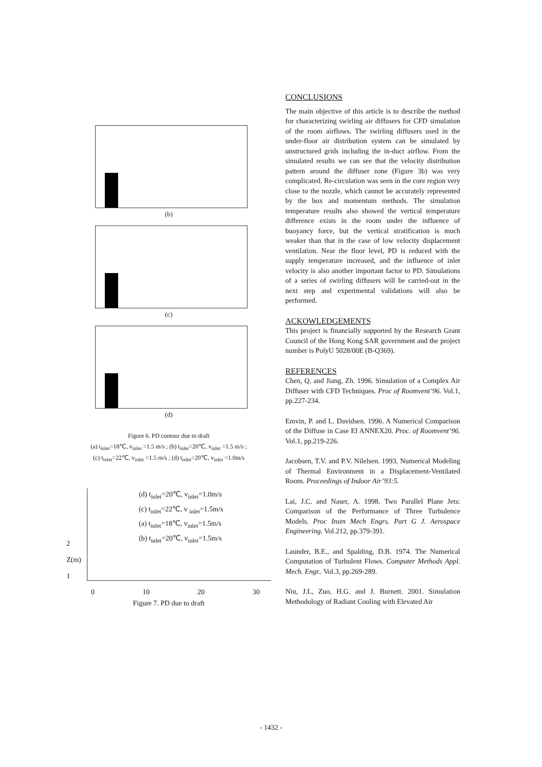(b)
(c)
(d)
Figure 6. PD contour due to draft
(a) t<sub>inlet</sub>=18℃, v<sub>inlet</sub> =1.5 m/s ; (b) t<sub>inlet</sub>=20℃, v<sub>inlet</sub> =1.5 m/s ;
(c) t<sub>inlet</sub>=22℃, v<sub>inlet</sub> =1.5 m/s ; (d) t<sub>inlet</sub>=20℃, v<sub>inlet</sub> =1.0m/s
2
Z(m)
1
(d) t<sub>inlet</sub>=20℃, v<sub>inlet</sub>=1.0m/s
(c) t<sub>inlet</sub>=22℃, v <sub>inlet</sub>=1.5m/s
(a) t<sub>inlet</sub>=18℃, v<sub>inlet</sub>=1.5m/s
(b) t<sub>inlet</sub>=20℃, v<sub>inlet</sub>=1.5m/s
0 10 20 30
Figure 7. PD due to draft
CONCLUSIONS
The main objective of this article is to describe the method for characterizing swirling air diffusers for CFD simulation of the room airflows. The swirling diffusers used in the under-floor air distribution system can be simulated by unstructured grids including the in-duct airflow. From the simulated results we can see that the velocity distribution pattern around the diffuser zone (Figure 3b) was very complicated. Re-circulation was seen in the core region very close to the nozzle, which cannot be accurately represented by the box and momentum methods. The simulation temperature results also showed the vertical temperature difference exists in the room under the influence of buoyancy force, but the vertical stratification is much weaker than that in the case of low velocity displacement ventilation. Near the floor level, PD is reduced with the supply temperature increased, and the influence of inlet velocity is also another important factor to PD. Simulations of a series of swirling diffusers will be carried-out in the next step and experimental validations will also be performed.
ACKOWLEDGEMENTS
This project is financially supported by the Research Grant Council of the Hong Kong SAR government and the project number is PolyU 5028/00E (B-Q369).
REFERENCES
Chen, Q. and Jiang, Zh. 1996. Simulation of a Complex Air Diffuser with CFD Techniques. Proc of Roomvent’96. Vol.1, pp.227-234.
Emvin, P. and L. Davidsen. 1996. A Numerical Comparison of the Diffuse in Case EI ANNEX20. Proc. of Roomvent’96. Vol.1, pp.219-226.
Jacobsen, T.V. and P.V. Nilelsen. 1993. Numerical Modeling of Thermal Environment in a Displacement-Ventilated Room. Proceedings of Indoor Air’93:5.
Lai, J.C. and Naser, A. 1998. Two Parallel Plane Jets: Comparison of the Performance of Three Turbulence Models. Proc Instn Mech Engrs. Part G J. Aerospace Engineering. Vol.212, pp.379-391.
Launder, B.E., and Spalding, D.B. 1974. The Numerical Computation of Turbulent Flows. Computer Methods Appl. Mech. Engr.. Vol.3, pp.269-289.
Niu, J.L, Zuo, H.G. and J. Burnett. 2001. Simulation Methodology of Radiant Cooling with Elevated Air
- 1432 -